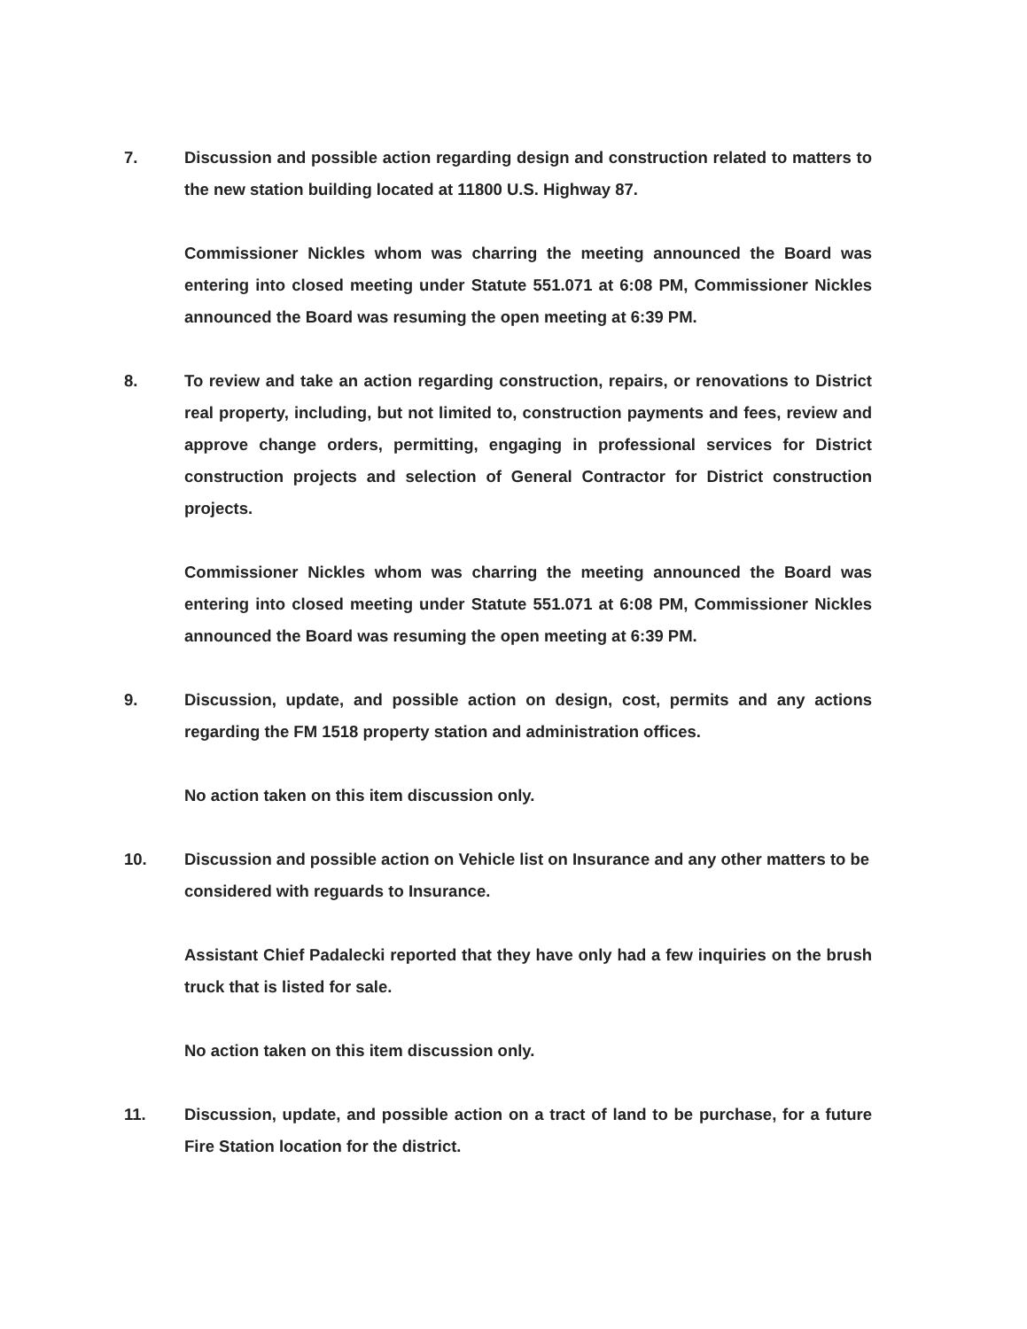7. Discussion and possible action regarding design and construction related to matters to the new station building located at 11800 U.S. Highway 87.
Commissioner Nickles whom was charring the meeting announced the Board was entering into closed meeting under Statute 551.071 at 6:08 PM, Commissioner Nickles announced the Board was resuming the open meeting at 6:39 PM.
8. To review and take an action regarding construction, repairs, or renovations to District real property, including, but not limited to, construction payments and fees, review and approve change orders, permitting, engaging in professional services for District construction projects and selection of General Contractor for District construction projects.
Commissioner Nickles whom was charring the meeting announced the Board was entering into closed meeting under Statute 551.071 at 6:08 PM, Commissioner Nickles announced the Board was resuming the open meeting at 6:39 PM.
9. Discussion, update, and possible action on design, cost, permits and any actions regarding the FM 1518 property station and administration offices.
No action taken on this item discussion only.
10. Discussion and possible action on Vehicle list on Insurance and any other matters to be considered with reguards to Insurance.
Assistant Chief Padalecki reported that they have only had a few inquiries on the brush truck that is listed for sale.
No action taken on this item discussion only.
11. Discussion, update, and possible action on a tract of land to be purchase, for a future Fire Station location for the district.